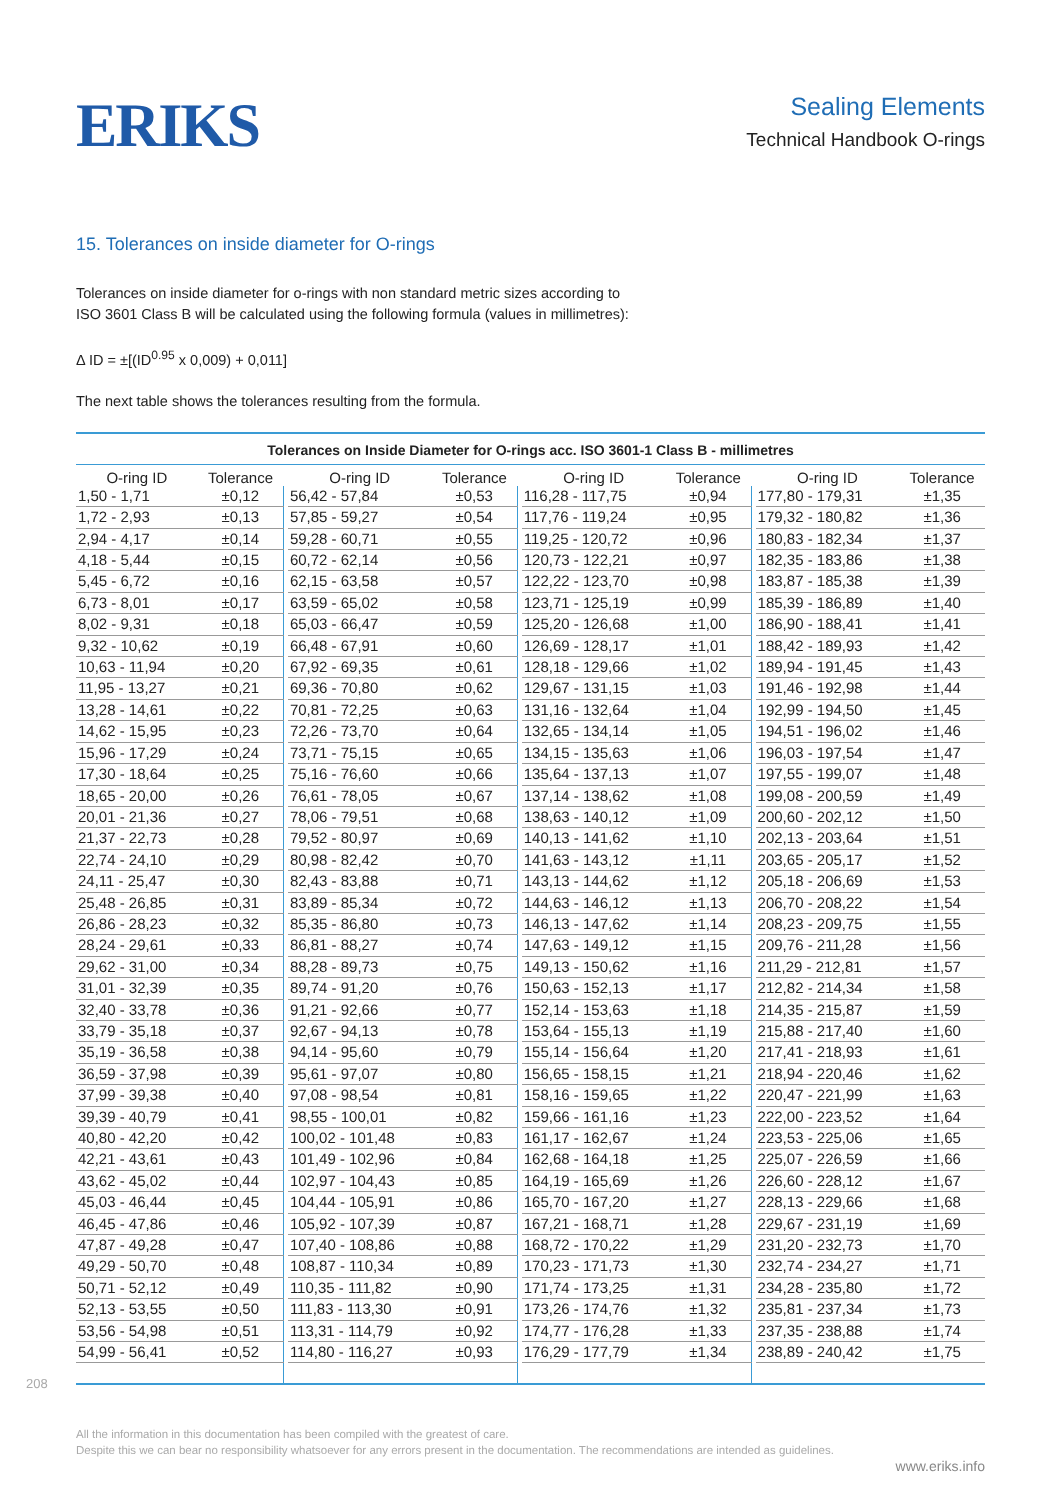ERIKS
Sealing Elements
Technical Handbook O-rings
15. Tolerances on inside diameter for O-rings
Tolerances on inside diameter for o-rings with non standard metric sizes according to
ISO 3601 Class B will be calculated using the following formula (values in millimetres):
Δ ID = ±[(ID<sup>0.95</sup> x 0,009) + 0,011]
The next table shows the tolerances resulting from the formula.
Tolerances on Inside Diameter for O-rings acc. ISO 3601-1 Class B - millimetres
| O-ring ID | Tolerance | | O-ring ID | Tolerance | | O-ring ID | Tolerance | | O-ring ID | Tolerance |
| --- | --- | --- | --- | --- | --- | --- | --- | --- | --- | --- |
| 1,50 - 1,71 | ±0,12 | | 56,42 - 57,84 | ±0,53 | | 116,28 - 117,75 | ±0,94 | | 177,80 - 179,31 | ±1,35 |
| 1,72 - 2,93 | ±0,13 | | 57,85 - 59,27 | ±0,54 | | 117,76 - 119,24 | ±0,95 | | 179,32 - 180,82 | ±1,36 |
| 2,94 - 4,17 | ±0,14 | | 59,28 - 60,71 | ±0,55 | | 119,25 - 120,72 | ±0,96 | | 180,83 - 182,34 | ±1,37 |
| 4,18 - 5,44 | ±0,15 | | 60,72 - 62,14 | ±0,56 | | 120,73 - 122,21 | ±0,97 | | 182,35 - 183,86 | ±1,38 |
| 5,45 - 6,72 | ±0,16 | | 62,15 - 63,58 | ±0,57 | | 122,22 - 123,70 | ±0,98 | | 183,87 - 185,38 | ±1,39 |
| 6,73 - 8,01 | ±0,17 | | 63,59 - 65,02 | ±0,58 | | 123,71 - 125,19 | ±0,99 | | 185,39 - 186,89 | ±1,40 |
| 8,02 - 9,31 | ±0,18 | | 65,03 - 66,47 | ±0,59 | | 125,20 - 126,68 | ±1,00 | | 186,90 - 188,41 | ±1,41 |
| 9,32 - 10,62 | ±0,19 | | 66,48 - 67,91 | ±0,60 | | 126,69 - 128,17 | ±1,01 | | 188,42 - 189,93 | ±1,42 |
| 10,63 - 11,94 | ±0,20 | | 67,92 - 69,35 | ±0,61 | | 128,18 - 129,66 | ±1,02 | | 189,94 - 191,45 | ±1,43 |
| 11,95 - 13,27 | ±0,21 | | 69,36 - 70,80 | ±0,62 | | 129,67 - 131,15 | ±1,03 | | 191,46 - 192,98 | ±1,44 |
| 13,28 - 14,61 | ±0,22 | | 70,81 - 72,25 | ±0,63 | | 131,16 - 132,64 | ±1,04 | | 192,99 - 194,50 | ±1,45 |
| 14,62 - 15,95 | ±0,23 | | 72,26 - 73,70 | ±0,64 | | 132,65 - 134,14 | ±1,05 | | 194,51 - 196,02 | ±1,46 |
| 15,96 - 17,29 | ±0,24 | | 73,71 - 75,15 | ±0,65 | | 134,15 - 135,63 | ±1,06 | | 196,03 - 197,54 | ±1,47 |
| 17,30 - 18,64 | ±0,25 | | 75,16 - 76,60 | ±0,66 | | 135,64 - 137,13 | ±1,07 | | 197,55 - 199,07 | ±1,48 |
| 18,65 - 20,00 | ±0,26 | | 76,61 - 78,05 | ±0,67 | | 137,14 - 138,62 | ±1,08 | | 199,08 - 200,59 | ±1,49 |
| 20,01 - 21,36 | ±0,27 | | 78,06 - 79,51 | ±0,68 | | 138,63 - 140,12 | ±1,09 | | 200,60 - 202,12 | ±1,50 |
| 21,37 - 22,73 | ±0,28 | | 79,52 - 80,97 | ±0,69 | | 140,13 - 141,62 | ±1,10 | | 202,13 - 203,64 | ±1,51 |
| 22,74 - 24,10 | ±0,29 | | 80,98 - 82,42 | ±0,70 | | 141,63 - 143,12 | ±1,11 | | 203,65 - 205,17 | ±1,52 |
| 24,11 - 25,47 | ±0,30 | | 82,43 - 83,88 | ±0,71 | | 143,13 - 144,62 | ±1,12 | | 205,18 - 206,69 | ±1,53 |
| 25,48 - 26,85 | ±0,31 | | 83,89 - 85,34 | ±0,72 | | 144,63 - 146,12 | ±1,13 | | 206,70 - 208,22 | ±1,54 |
| 26,86 - 28,23 | ±0,32 | | 85,35 - 86,80 | ±0,73 | | 146,13 - 147,62 | ±1,14 | | 208,23 - 209,75 | ±1,55 |
| 28,24 - 29,61 | ±0,33 | | 86,81 - 88,27 | ±0,74 | | 147,63 - 149,12 | ±1,15 | | 209,76 - 211,28 | ±1,56 |
| 29,62 - 31,00 | ±0,34 | | 88,28 - 89,73 | ±0,75 | | 149,13 - 150,62 | ±1,16 | | 211,29 - 212,81 | ±1,57 |
| 31,01 - 32,39 | ±0,35 | | 89,74 - 91,20 | ±0,76 | | 150,63 - 152,13 | ±1,17 | | 212,82 - 214,34 | ±1,58 |
| 32,40 - 33,78 | ±0,36 | | 91,21 - 92,66 | ±0,77 | | 152,14 - 153,63 | ±1,18 | | 214,35 - 215,87 | ±1,59 |
| 33,79 - 35,18 | ±0,37 | | 92,67 - 94,13 | ±0,78 | | 153,64 - 155,13 | ±1,19 | | 215,88 - 217,40 | ±1,60 |
| 35,19 - 36,58 | ±0,38 | | 94,14 - 95,60 | ±0,79 | | 155,14 - 156,64 | ±1,20 | | 217,41 - 218,93 | ±1,61 |
| 36,59 - 37,98 | ±0,39 | | 95,61 - 97,07 | ±0,80 | | 156,65 - 158,15 | ±1,21 | | 218,94 - 220,46 | ±1,62 |
| 37,99 - 39,38 | ±0,40 | | 97,08 - 98,54 | ±0,81 | | 158,16 - 159,65 | ±1,22 | | 220,47 - 221,99 | ±1,63 |
| 39,39 - 40,79 | ±0,41 | | 98,55 - 100,01 | ±0,82 | | 159,66 - 161,16 | ±1,23 | | 222,00 - 223,52 | ±1,64 |
| 40,80 - 42,20 | ±0,42 | | 100,02 - 101,48 | ±0,83 | | 161,17 - 162,67 | ±1,24 | | 223,53 - 225,06 | ±1,65 |
| 42,21 - 43,61 | ±0,43 | | 101,49 - 102,96 | ±0,84 | | 162,68 - 164,18 | ±1,25 | | 225,07 - 226,59 | ±1,66 |
| 43,62 - 45,02 | ±0,44 | | 102,97 - 104,43 | ±0,85 | | 164,19 - 165,69 | ±1,26 | | 226,60 - 228,12 | ±1,67 |
| 45,03 - 46,44 | ±0,45 | | 104,44 - 105,91 | ±0,86 | | 165,70 - 167,20 | ±1,27 | | 228,13 - 229,66 | ±1,68 |
| 46,45 - 47,86 | ±0,46 | | 105,92 - 107,39 | ±0,87 | | 167,21 - 168,71 | ±1,28 | | 229,67 - 231,19 | ±1,69 |
| 47,87 - 49,28 | ±0,47 | | 107,40 - 108,86 | ±0,88 | | 168,72 - 170,22 | ±1,29 | | 231,20 - 232,73 | ±1,70 |
| 49,29 - 50,70 | ±0,48 | | 108,87 - 110,34 | ±0,89 | | 170,23 - 171,73 | ±1,30 | | 232,74 - 234,27 | ±1,71 |
| 50,71 - 52,12 | ±0,49 | | 110,35 - 111,82 | ±0,90 | | 171,74 - 173,25 | ±1,31 | | 234,28 - 235,80 | ±1,72 |
| 52,13 - 53,55 | ±0,50 | | 111,83 - 113,30 | ±0,91 | | 173,26 - 174,76 | ±1,32 | | 235,81 - 237,34 | ±1,73 |
| 53,56 - 54,98 | ±0,51 | | 113,31 - 114,79 | ±0,92 | | 174,77 - 176,28 | ±1,33 | | 237,35 - 238,88 | ±1,74 |
| 54,99 - 56,41 | ±0,52 | | 114,80 - 116,27 | ±0,93 | | 176,29 - 177,79 | ±1,34 | | 238,89 - 240,42 | ±1,75 |
208
All the information in this documentation has been compiled with the greatest of care.
Despite this we can bear no responsibility whatsoever for any errors present in the documentation. The recommendations are intended as guidelines.
www.eriks.info